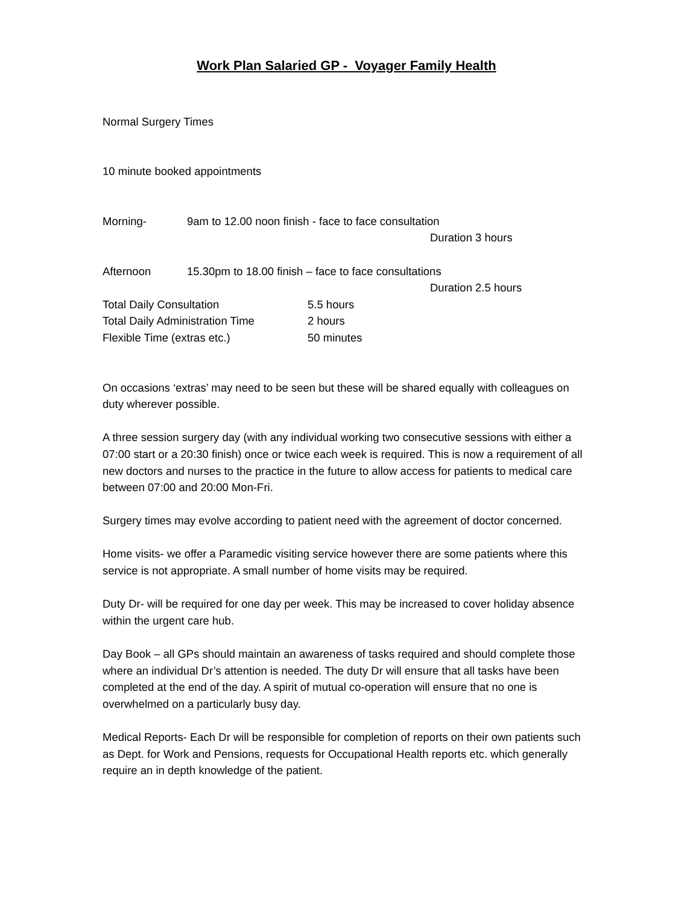Work Plan Salaried GP - Voyager Family Health
Normal Surgery Times
10 minute booked appointments
Morning- 9am to 12.00 noon finish - face to face consultation
Duration 3 hours
Afternoon 15.30pm to 18.00 finish – face to face consultations
Duration 2.5 hours
Total Daily Consultation 5.5 hours
Total Daily Administration Time 2 hours
Flexible Time (extras etc.) 50 minutes
On occasions ‘extras’ may need to be seen but these will be shared equally with colleagues on duty wherever possible.
A three session surgery day (with any individual working two consecutive sessions with either a 07:00 start or a 20:30 finish) once or twice each week is required. This is now a requirement of all new doctors and nurses to the practice in the future to allow access for patients to medical care between 07:00 and 20:00 Mon-Fri.
Surgery times may evolve according to patient need with the agreement of doctor concerned.
Home visits- we offer a Paramedic visiting service however there are some patients where this service is not appropriate. A small number of home visits may be required.
Duty Dr- will be required for one day per week. This may be increased to cover holiday absence within the urgent care hub.
Day Book – all GPs should maintain an awareness of tasks required and should complete those where an individual Dr’s attention is needed. The duty Dr will ensure that all tasks have been completed at the end of the day. A spirit of mutual co-operation will ensure that no one is overwhelmed on a particularly busy day.
Medical Reports- Each Dr will be responsible for completion of reports on their own patients such as Dept. for Work and Pensions, requests for Occupational Health reports etc. which generally require an in depth knowledge of the patient.